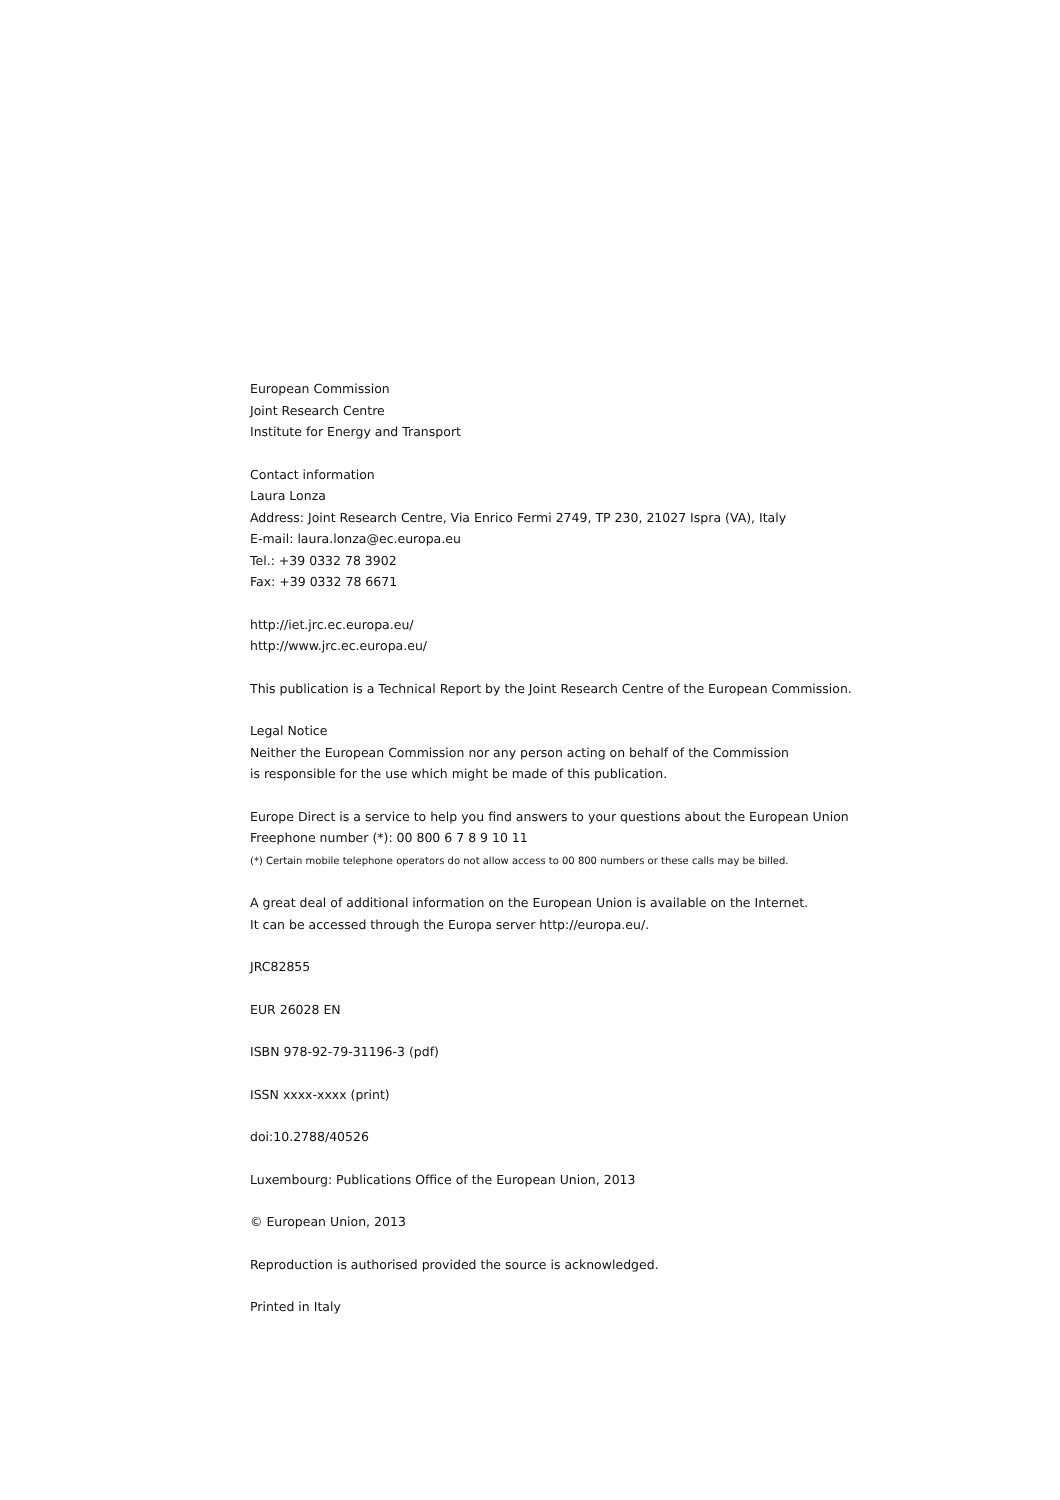European Commission
Joint Research Centre
Institute for Energy and Transport
Contact information
Laura Lonza
Address: Joint Research Centre, Via Enrico Fermi 2749, TP 230, 21027 Ispra (VA), Italy
E-mail: laura.lonza@ec.europa.eu
Tel.: +39 0332 78 3902
Fax: +39 0332 78 6671
http://iet.jrc.ec.europa.eu/
http://www.jrc.ec.europa.eu/
This publication is a Technical Report by the Joint Research Centre of the European Commission.
Legal Notice
Neither the European Commission nor any person acting on behalf of the Commission
is responsible for the use which might be made of this publication.
Europe Direct is a service to help you find answers to your questions about the European Union
Freephone number (*): 00 800 6 7 8 9 10 11
(*) Certain mobile telephone operators do not allow access to 00 800 numbers or these calls may be billed.
A great deal of additional information on the European Union is available on the Internet.
It can be accessed through the Europa server http://europa.eu/.
JRC82855
EUR 26028 EN
ISBN 978-92-79-31196-3 (pdf)
ISSN xxxx-xxxx (print)
doi:10.2788/40526
Luxembourg: Publications Office of the European Union, 2013
© European Union, 2013
Reproduction is authorised provided the source is acknowledged.
Printed in Italy